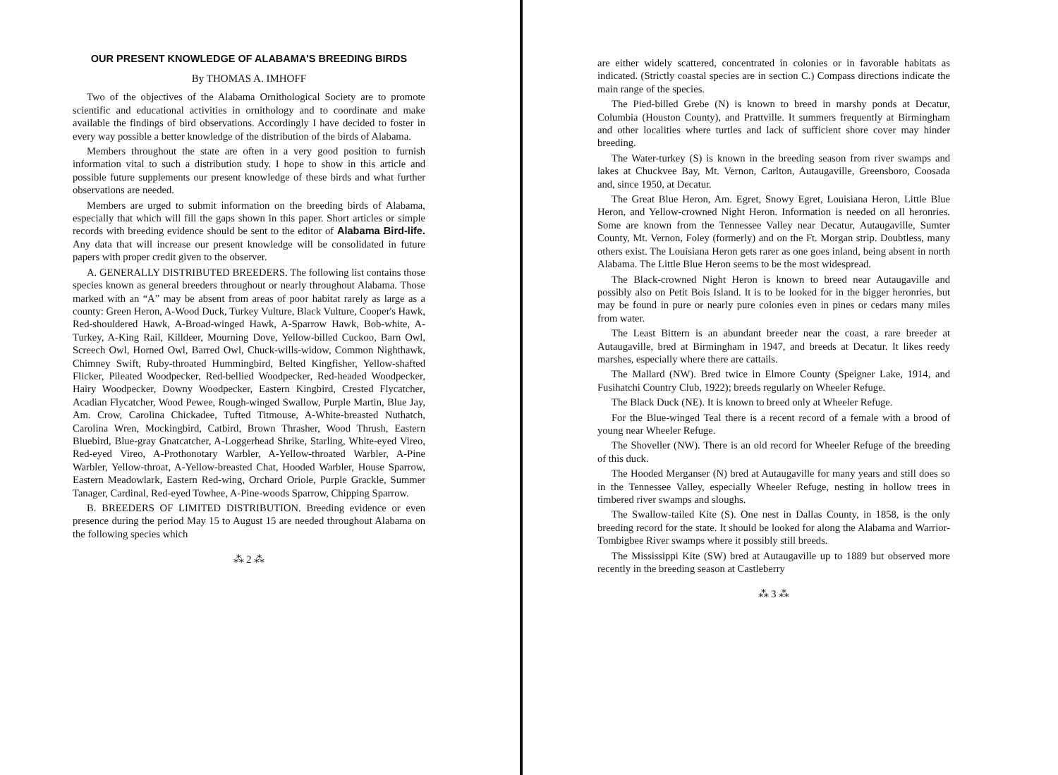OUR PRESENT KNOWLEDGE OF ALABAMA'S BREEDING BIRDS
By THOMAS A. IMHOFF
Two of the objectives of the Alabama Ornithological Society are to promote scientific and educational activities in ornithology and to coordinate and make available the findings of bird observations. Accordingly I have decided to foster in every way possible a better knowledge of the distribution of the birds of Alabama.
Members throughout the state are often in a very good position to furnish information vital to such a distribution study. I hope to show in this article and possible future supplements our present knowledge of these birds and what further observations are needed.
Members are urged to submit information on the breeding birds of Alabama, especially that which will fill the gaps shown in this paper. Short articles or simple records with breeding evidence should be sent to the editor of Alabama Bird-life. Any data that will increase our present knowledge will be consolidated in future papers with proper credit given to the observer.
A. GENERALLY DISTRIBUTED BREEDERS. The following list contains those species known as general breeders throughout or nearly throughout Alabama. Those marked with an “A” may be absent from areas of poor habitat rarely as large as a county: Green Heron, A-Wood Duck, Turkey Vulture, Black Vulture, Cooper's Hawk, Red-shouldered Hawk, A-Broad-winged Hawk, A-Sparrow Hawk, Bob-white, A-Turkey, A-King Rail, Killdeer, Mourning Dove, Yellow-billed Cuckoo, Barn Owl, Screech Owl, Horned Owl, Barred Owl, Chuck-wills-widow, Common Nighthawk, Chimney Swift, Ruby-throated Hummingbird, Belted Kingfisher, Yellow-shafted Flicker, Pileated Woodpecker, Red-bellied Woodpecker, Red-headed Woodpecker, Hairy Woodpecker, Downy Woodpecker, Eastern Kingbird, Crested Flycatcher, Acadian Flycatcher, Wood Pewee, Rough-winged Swallow, Purple Martin, Blue Jay, Am. Crow, Carolina Chickadee, Tufted Titmouse, A-White-breasted Nuthatch, Carolina Wren, Mockingbird, Catbird, Brown Thrasher, Wood Thrush, Eastern Bluebird, Blue-gray Gnatcatcher, A-Loggerhead Shrike, Starling, White-eyed Vireo, Red-eyed Vireo, A-Prothonotary Warbler, A-Yellow-throated Warbler, A-Pine Warbler, Yellow-throat, A-Yellow-breasted Chat, Hooded Warbler, House Sparrow, Eastern Meadowlark, Eastern Red-wing, Orchard Oriole, Purple Grackle, Summer Tanager, Cardinal, Red-eyed Towhee, A-Pine-woods Sparrow, Chipping Sparrow.
B. BREEDERS OF LIMITED DISTRIBUTION. Breeding evidence or even presence during the period May 15 to August 15 are needed throughout Alabama on the following species which
⁂ 2 ⁂
are either widely scattered, concentrated in colonies or in favorable habitats as indicated. (Strictly coastal species are in section C.) Compass directions indicate the main range of the species.
The Pied-billed Grebe (N) is known to breed in marshy ponds at Decatur, Columbia (Houston County), and Prattville. It summers frequently at Birmingham and other localities where turtles and lack of sufficient shore cover may hinder breeding.
The Water-turkey (S) is known in the breeding season from river swamps and lakes at Chuckvee Bay, Mt. Vernon, Carlton, Autaugaville, Greensboro, Coosada and, since 1950, at Decatur.
The Great Blue Heron, Am. Egret, Snowy Egret, Louisiana Heron, Little Blue Heron, and Yellow-crowned Night Heron. Information is needed on all heronries. Some are known from the Tennessee Valley near Decatur, Autaugaville, Sumter County, Mt. Vernon, Foley (formerly) and on the Ft. Morgan strip. Doubtless, many others exist. The Louisiana Heron gets rarer as one goes inland, being absent in north Alabama. The Little Blue Heron seems to be the most widespread.
The Black-crowned Night Heron is known to breed near Autaugaville and possibly also on Petit Bois Island. It is to be looked for in the bigger heronries, but may be found in pure or nearly pure colonies even in pines or cedars many miles from water.
The Least Bittern is an abundant breeder near the coast, a rare breeder at Autaugaville, bred at Birmingham in 1947, and breeds at Decatur. It likes reedy marshes, especially where there are cattails.
The Mallard (NW). Bred twice in Elmore County (Speigner Lake, 1914, and Fusihatchi Country Club, 1922); breeds regularly on Wheeler Refuge.
The Black Duck (NE). It is known to breed only at Wheeler Refuge.
For the Blue-winged Teal there is a recent record of a female with a brood of young near Wheeler Refuge.
The Shoveller (NW). There is an old record for Wheeler Refuge of the breeding of this duck.
The Hooded Merganser (N) bred at Autaugaville for many years and still does so in the Tennessee Valley, especially Wheeler Refuge, nesting in hollow trees in timbered river swamps and sloughs.
The Swallow-tailed Kite (S). One nest in Dallas County, in 1858, is the only breeding record for the state. It should be looked for along the Alabama and Warrior-Tombigbee River swamps where it possibly still breeds.
The Mississippi Kite (SW) bred at Autaugaville up to 1889 but observed more recently in the breeding season at Castleberry
⁂ 3 ⁂